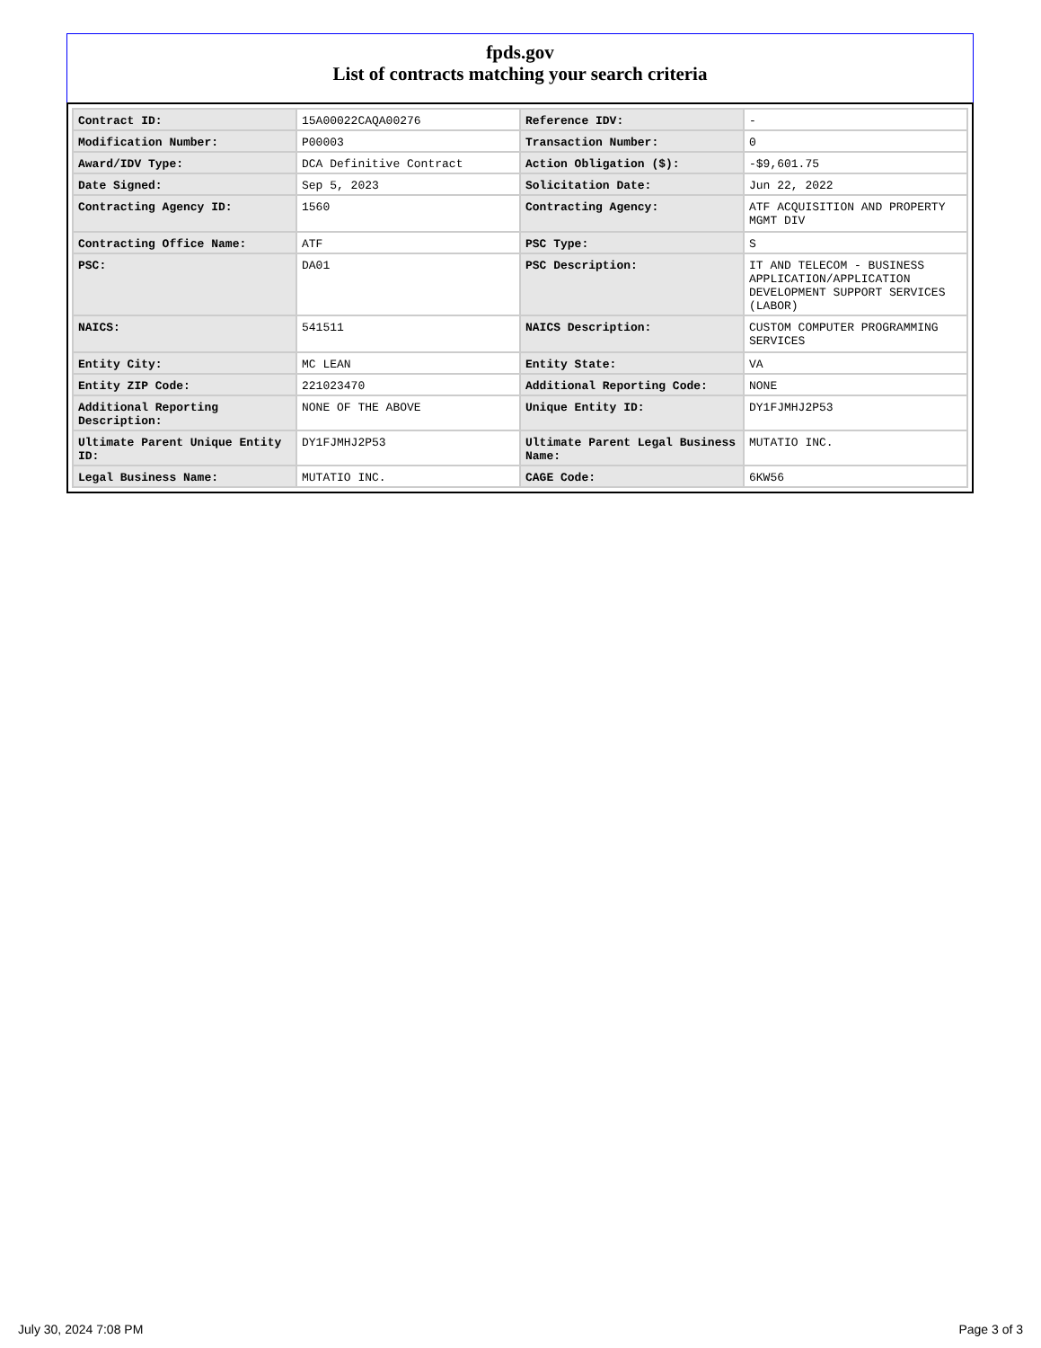fpds.gov
List of contracts matching your search criteria
| Contract ID: | 15A00022CAQA00276 | Reference IDV: | - |
| Modification Number: | P00003 | Transaction Number: | 0 |
| Award/IDV Type: | DCA Definitive Contract | Action Obligation ($): | -$9,601.75 |
| Date Signed: | Sep 5, 2023 | Solicitation Date: | Jun 22, 2022 |
| Contracting Agency ID: | 1560 | Contracting Agency: | ATF ACQUISITION AND PROPERTY MGMT DIV |
| Contracting Office Name: | ATF | PSC Type: | S |
| PSC: | DA01 | PSC Description: | IT AND TELECOM - BUSINESS APPLICATION/APPLICATION DEVELOPMENT SUPPORT SERVICES (LABOR) |
| NAICS: | 541511 | NAICS Description: | CUSTOM COMPUTER PROGRAMMING SERVICES |
| Entity City: | MC LEAN | Entity State: | VA |
| Entity ZIP Code: | 221023470 | Additional Reporting Code: | NONE |
| Additional Reporting Description: | NONE OF THE ABOVE | Unique Entity ID: | DY1FJMHJ2P53 |
| Ultimate Parent Unique Entity ID: | DY1FJMHJ2P53 | Ultimate Parent Legal Business Name: | MUTATIO INC. |
| Legal Business Name: | MUTATIO INC. | CAGE Code: | 6KW56 |
July 30, 2024 7:08 PM Page 3 of 3